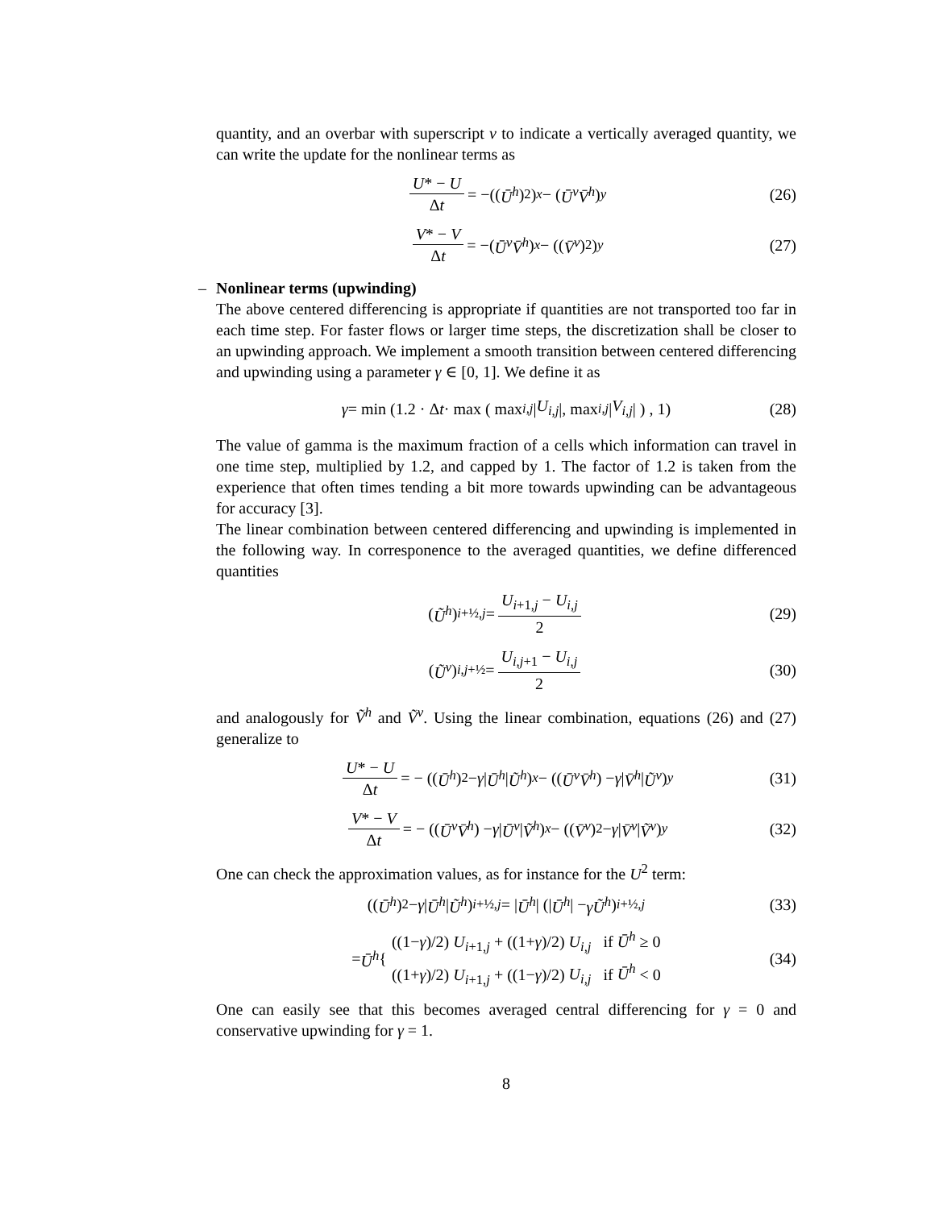quantity, and an overbar with superscript v to indicate a vertically averaged quantity, we can write the update for the nonlinear terms as
U* − U Δt = −((Ū<sup>h</sup>)<sup>2</sup>)<sub>x</sub> − (Ū<sup>v</sup>V̄<sup>h</sup>)<sub>y</sub> (26)
V* − V Δt = −(Ū<sup>v</sup>V̄<sup>h</sup>)<sub>x</sub> − ((V̄<sup>v</sup>)<sup>2</sup>)<sub>y</sub> (27)
– Nonlinear terms (upwinding)
The above centered differencing is appropriate if quantities are not transported too far in each time step. For faster flows or larger time steps, the discretization shall be closer to an upwinding approach. We implement a smooth transition between centered differencing and upwinding using a parameter γ ∈ [0, 1]. We define it as
γ = min (1.2 · Δ t · max ( max<sub>i,j</sub> | U<sub>i,j</sub> |, max<sub>i,j</sub> | V<sub>i,j</sub> | ) , 1) (28)
The value of gamma is the maximum fraction of a cells which information can travel in one time step, multiplied by 1.2, and capped by 1. The factor of 1.2 is taken from the experience that often times tending a bit more towards upwinding can be advantageous for accuracy [3].
The linear combination between centered differencing and upwinding is implemented in the following way. In corresponence to the averaged quantities, we define differenced quantities
(Ũ<sup>h</sup>)<sub>i+½,j</sub> = U<sub>i+1,j</sub> − U<sub>i,j</sub> 2 (29)
(Ũ<sup>v</sup>)<sub>i,j+½</sub> = U<sub>i,j+1</sub> − U<sub>i,j</sub> 2 (30)
and analogously for Ṽ<sup>h</sup> and Ṽ<sup>v</sup>. Using the linear combination, equations (26) and (27) generalize to
U* − U Δt = − ((Ū<sup>h</sup>)<sup>2</sup> − γ | Ū<sup>h</sup> | Ũ<sup>h</sup>)<sub>x</sub> − ((Ū<sup>v</sup>V̄<sup>h</sup>) − γ | V̄<sup>h</sup> | Ũ<sup>v</sup>)<sub>y</sub> (31)
V* − V Δt = − ((Ū<sup>v</sup>V̄<sup>h</sup>) − γ | Ū<sup>v</sup> | Ṽ<sup>h</sup>)<sub>x</sub> − ((V̄<sup>v</sup>)<sup>2</sup> − γ | V̄<sup>v</sup> | Ṽ<sup>v</sup>)<sub>y</sub> (32)
One can check the approximation values, as for instance for the U<sup>2</sup> term:
((Ū<sup>h</sup>)<sup>2</sup> − γ | Ū<sup>h</sup> | Ũ<sup>h</sup>)<sub>i+½,j</sub> = | Ū<sup>h</sup> | (| Ū<sup>h</sup> | − γŨ<sup>h</sup>)<sub>i+½,j</sub> (33)
= Ū<sup>h</sup> { ((1−γ)/2) U<sub>i+1,j</sub> + ((1+γ)/2) U<sub>i,j</sub> if Ū<sup>h</sup> ≥ 0
((1+γ)/2) U<sub>i+1,j</sub> + ((1−γ)/2) U<sub>i,j</sub> if Ū<sup>h</sup> < 0 (34)
One can easily see that this becomes averaged central differencing for γ = 0 and conservative upwinding for γ = 1.
8